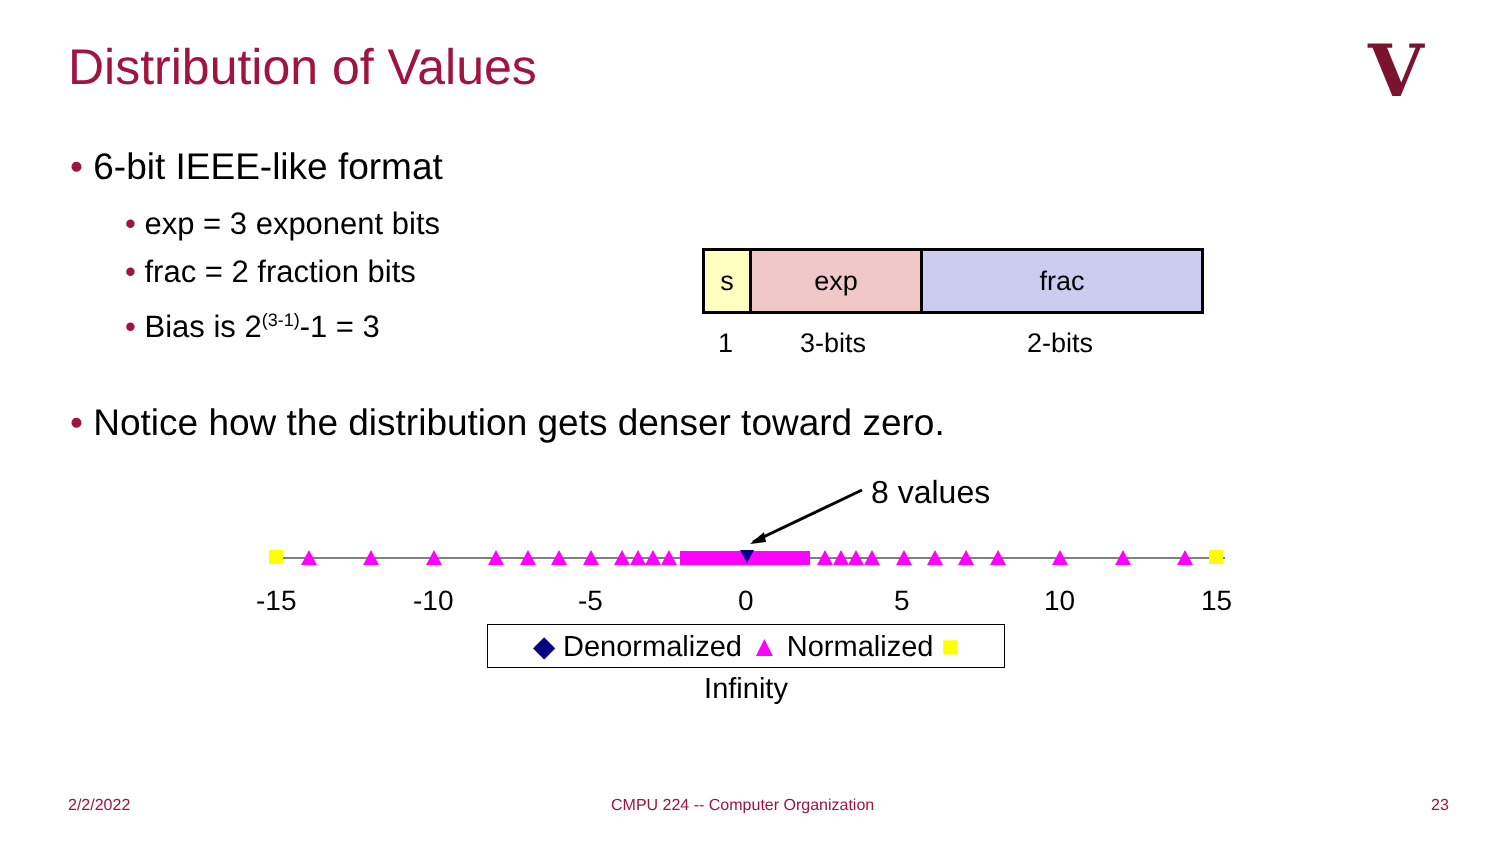Distribution of Values V
• 6-bit IEEE-like format
• exp = 3 exponent bits
• frac = 2 fraction bits
• Bias is 2<sup>(3-1)</sup>-1 = 3
| s | exp | frac |
1 3-bits 2-bits
• Notice how the distribution gets denser toward zero.
8 values
-15 -10 -5 0 5 10 15
◆ Denormalized ▲ Normalized ■ Infinity
2/2/2022
CMPU 224 -- Computer Organization
23